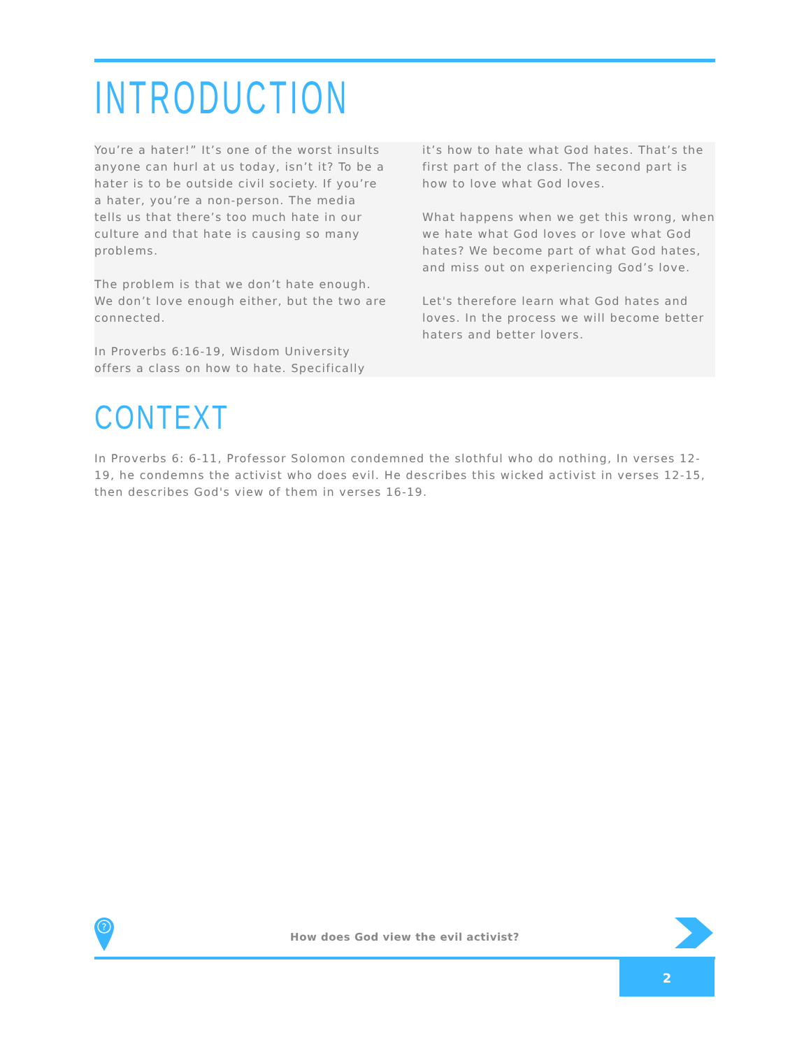INTRODUCTION
You’re a hater!” It’s one of the worst insults anyone can hurl at us today, isn’t it? To be a hater is to be outside civil society. If you’re a hater, you’re a non-person. The media tells us that there’s too much hate in our culture and that hate is causing so many problems.
The problem is that we don’t hate enough. We don’t love enough either, but the two are connected.
In Proverbs 6:16-19, Wisdom University offers a class on how to hate. Specifically
it’s how to hate what God hates. That’s the first part of the class. The second part is how to love what God loves.
What happens when we get this wrong, when we hate what God loves or love what God hates? We become part of what God hates, and miss out on experiencing God’s love.
Let's therefore learn what God hates and loves. In the process we will become better haters and better lovers.
CONTEXT
In Proverbs 6: 6-11, Professor Solomon condemned the slothful who do nothing, In verses 12-19, he condemns the activist who does evil. He describes this wicked activist in verses 12-15, then describes God's view of them in verses 16-19.
?
How does God view the evil activist?
2